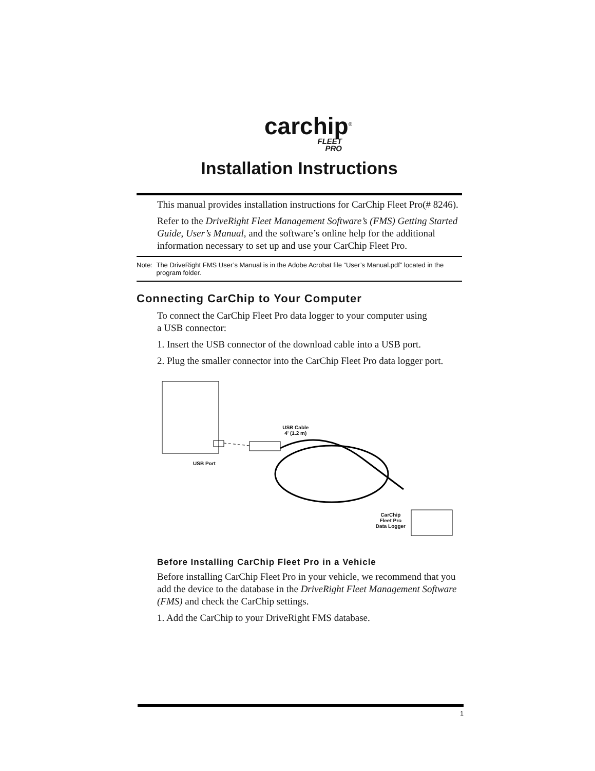carchip<sup>®</sup>
FLEET
PRO
Installation Instructions
This manual provides installation instructions for CarChip Fleet Pro(# 8246).
Refer to the DriveRight Fleet Management Software’s (FMS) Getting Started Guide, User’s Manual, and the software’s online help for the additional information necessary to set up and use your CarChip Fleet Pro.
Note: The DriveRight FMS User’s Manual is in the Adobe Acrobat file “User’s Manual.pdf” located in the program folder.
Connecting CarChip to Your Computer
To connect the CarChip Fleet Pro data logger to your computer using
a USB connector:
1. Insert the USB connector of the download cable into a USB port.
2. Plug the smaller connector into the CarChip Fleet Pro data logger port.
USB Port
USB Cable
4' (1.2 m)
CarChip
Fleet Pro
Data Logger
Before Installing CarChip Fleet Pro in a Vehicle
Before installing CarChip Fleet Pro in your vehicle, we recommend that you add the device to the database in the DriveRight Fleet Management Software (FMS) and check the CarChip settings.
1. Add the CarChip to your DriveRight FMS database.
1